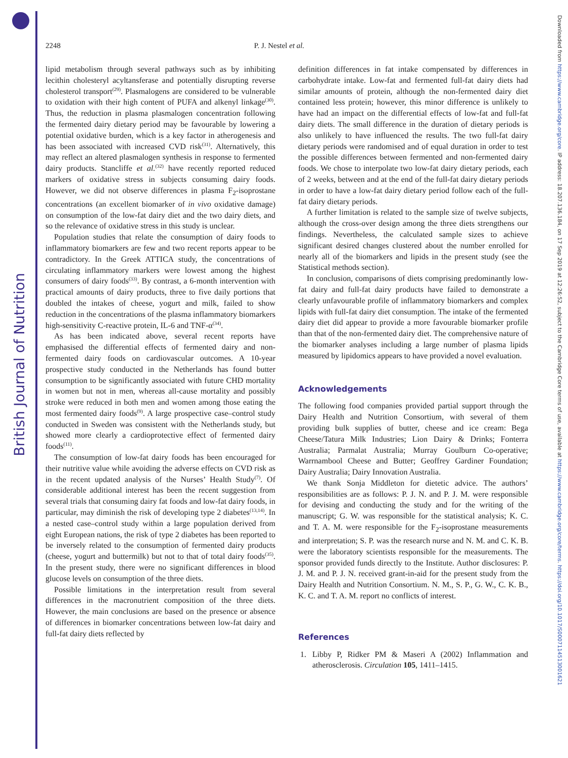British Journal of Nutrition
Downloaded from https://www.cambridge.org/core. IP address: 18.207.136.184, on 17 Sep 2019 at 12:26:52, subject to the Cambridge Core terms of use, available at https://www.cambridge.org/core/terms. https://doi.org/10.1017/S0007114513001621
2248 P. J. Nestel et al.
lipid metabolism through several pathways such as by inhibiting lecithin cholesteryl acyltansferase and potentially disrupting reverse cholesterol transport<sup>(29)</sup>. Plasmalogens are considered to be vulnerable to oxidation with their high content of PUFA and alkenyl linkage<sup>(30)</sup>. Thus, the reduction in plasma plasmalogen concentration following the fermented dairy dietary period may be favourable by lowering a potential oxidative burden, which is a key factor in atherogenesis and has been associated with increased CVD risk<sup>(31)</sup>. Alternatively, this may reflect an altered plasmalogen synthesis in response to fermented dairy products. Stancliffe et al.<sup>(32)</sup> have recently reported reduced markers of oxidative stress in subjects consuming dairy foods. However, we did not observe differences in plasma F<sub>2</sub>-isoprostane concentrations (an excellent biomarker of in vivo oxidative damage) on consumption of the low-fat dairy diet and the two dairy diets, and so the relevance of oxidative stress in this study is unclear.
Population studies that relate the consumption of dairy foods to inflammatory biomarkers are few and two recent reports appear to be contradictory. In the Greek ATTICA study, the concentrations of circulating inflammatory markers were lowest among the highest consumers of dairy foods<sup>(33)</sup>. By contrast, a 6-month intervention with practical amounts of dairy products, three to five daily portions that doubled the intakes of cheese, yogurt and milk, failed to show reduction in the concentrations of the plasma inflammatory biomarkers high-sensitivity C-reactive protein, IL-6 and TNF-α<sup>(34)</sup>.
As has been indicated above, several recent reports have emphasised the differential effects of fermented dairy and non-fermented dairy foods on cardiovascular outcomes. A 10-year prospective study conducted in the Netherlands has found butter consumption to be significantly associated with future CHD mortality in women but not in men, whereas all-cause mortality and possibly stroke were reduced in both men and women among those eating the most fermented dairy foods<sup>(9)</sup>. A large prospective case–control study conducted in Sweden was consistent with the Netherlands study, but showed more clearly a cardioprotective effect of fermented dairy foods<sup>(11)</sup>.
The consumption of low-fat dairy foods has been encouraged for their nutritive value while avoiding the adverse effects on CVD risk as in the recent updated analysis of the Nurses’ Health Study<sup>(7)</sup>. Of considerable additional interest has been the recent suggestion from several trials that consuming dairy fat foods and low-fat dairy foods, in particular, may diminish the risk of developing type 2 diabetes<sup>(13,14)</sup>. In a nested case–control study within a large population derived from eight European nations, the risk of type 2 diabetes has been reported to be inversely related to the consumption of fermented dairy products (cheese, yogurt and buttermilk) but not to that of total dairy foods<sup>(35)</sup>. In the present study, there were no significant differences in blood glucose levels on consumption of the three diets.
Possible limitations in the interpretation result from several differences in the macronutrient composition of the three diets. However, the main conclusions are based on the presence or absence of differences in biomarker concentrations between low-fat dairy and full-fat dairy diets reflected by
definition differences in fat intake compensated by differences in carbohydrate intake. Low-fat and fermented full-fat dairy diets had similar amounts of protein, although the non-fermented dairy diet contained less protein; however, this minor difference is unlikely to have had an impact on the differential effects of low-fat and full-fat dairy diets. The small difference in the duration of dietary periods is also unlikely to have influenced the results. The two full-fat dairy dietary periods were randomised and of equal duration in order to test the possible differences between fermented and non-fermented dairy foods. We chose to interpolate two low-fat dairy dietary periods, each of 2 weeks, between and at the end of the full-fat dairy dietary periods in order to have a low-fat dairy dietary period follow each of the full-fat dairy dietary periods.
A further limitation is related to the sample size of twelve subjects, although the cross-over design among the three diets strengthens our findings. Nevertheless, the calculated sample sizes to achieve significant desired changes clustered about the number enrolled for nearly all of the biomarkers and lipids in the present study (see the Statistical methods section).
In conclusion, comparisons of diets comprising predominantly low-fat dairy and full-fat dairy products have failed to demonstrate a clearly unfavourable profile of inflammatory biomarkers and complex lipids with full-fat dairy diet consumption. The intake of the fermented dairy diet did appear to provide a more favourable biomarker profile than that of the non-fermented dairy diet. The comprehensive nature of the biomarker analyses including a large number of plasma lipids measured by lipidomics appears to have provided a novel evaluation.
Acknowledgements
The following food companies provided partial support through the Dairy Health and Nutrition Consortium, with several of them providing bulk supplies of butter, cheese and ice cream: Bega Cheese/Tatura Milk Industries; Lion Dairy & Drinks; Fonterra Australia; Parmalat Australia; Murray Goulburn Co-operative; Warrnambool Cheese and Butter; Geoffrey Gardiner Foundation; Dairy Australia; Dairy Innovation Australia.
We thank Sonja Middleton for dietetic advice. The authors’ responsibilities are as follows: P. J. N. and P. J. M. were responsible for devising and conducting the study and for the writing of the manuscript; G. W. was responsible for the statistical analysis; K. C. and T. A. M. were responsible for the F<sub>2</sub>-isoprostane measurements and interpretation; S. P. was the research nurse and N. M. and C. K. B. were the laboratory scientists responsible for the measurements. The sponsor provided funds directly to the Institute. Author disclosures: P. J. M. and P. J. N. received grant-in-aid for the present study from the Dairy Health and Nutrition Consortium. N. M., S. P., G. W., C. K. B., K. C. and T. A. M. report no conflicts of interest.
References
1. Libby P, Ridker PM & Maseri A (2002) Inflammation and atherosclerosis. Circulation 105, 1411–1415.